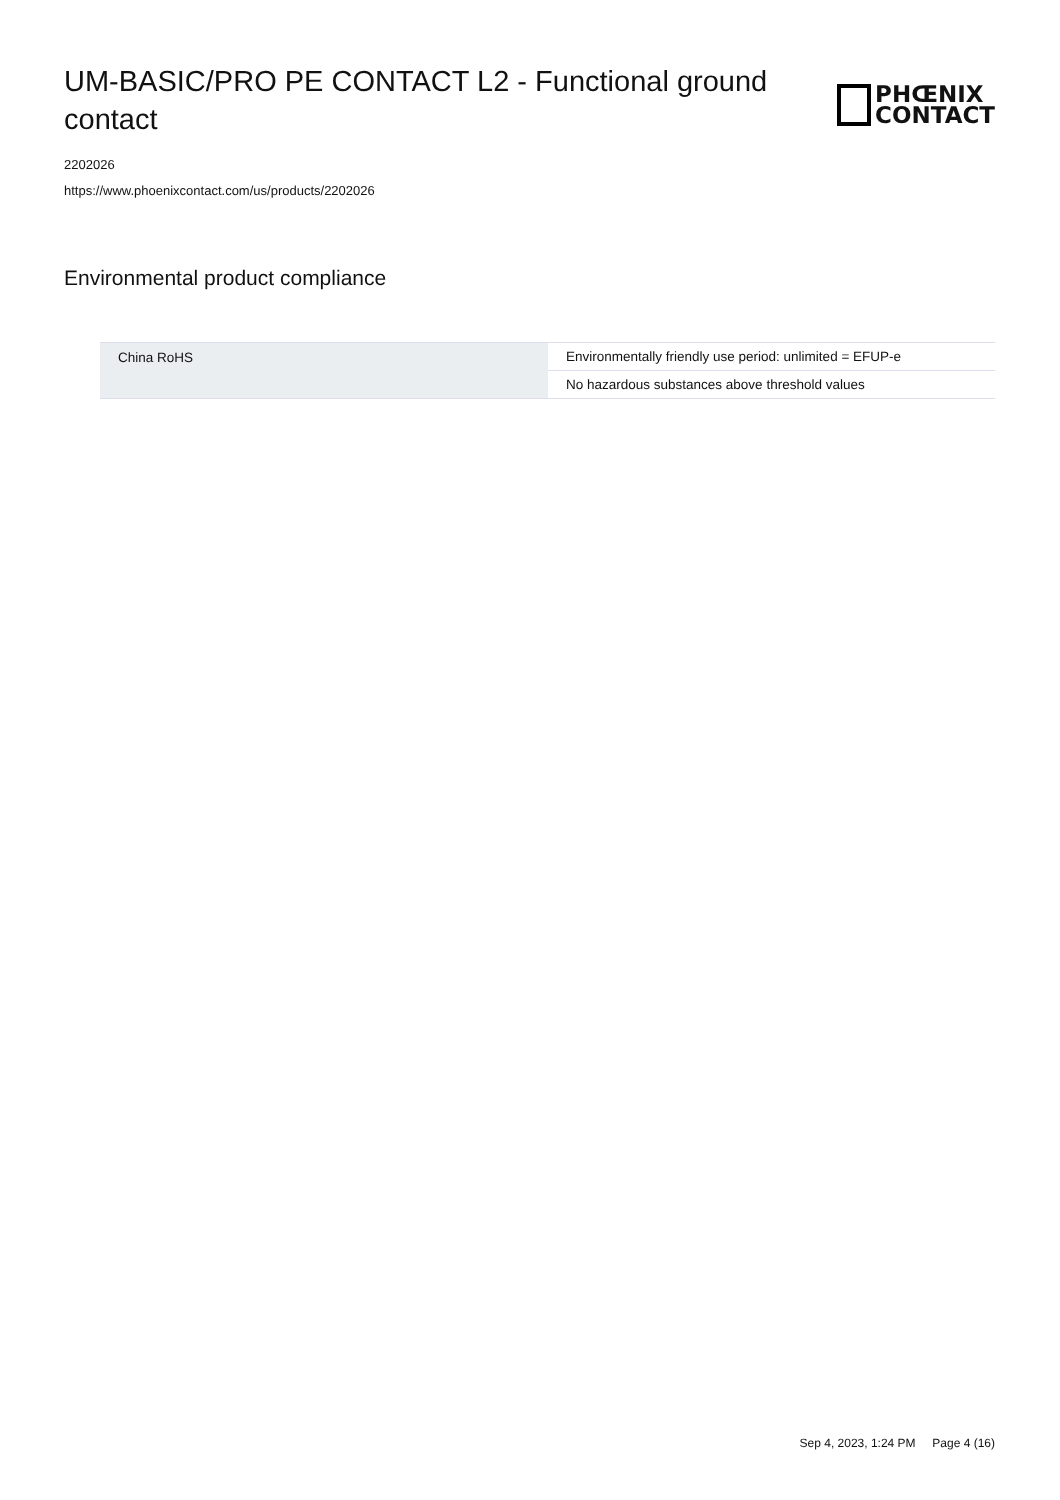UM-BASIC/PRO PE CONTACT L2 - Functional ground contact
PHŒNIX
CONTACT
2202026
https://www.phoenixcontact.com/us/products/2202026
Environmental product compliance
| China RoHS | Environmentally friendly use period: unlimited = EFUP-e |
| | No hazardous substances above threshold values |
Sep 4, 2023, 1:24 PM Page 4 (16)